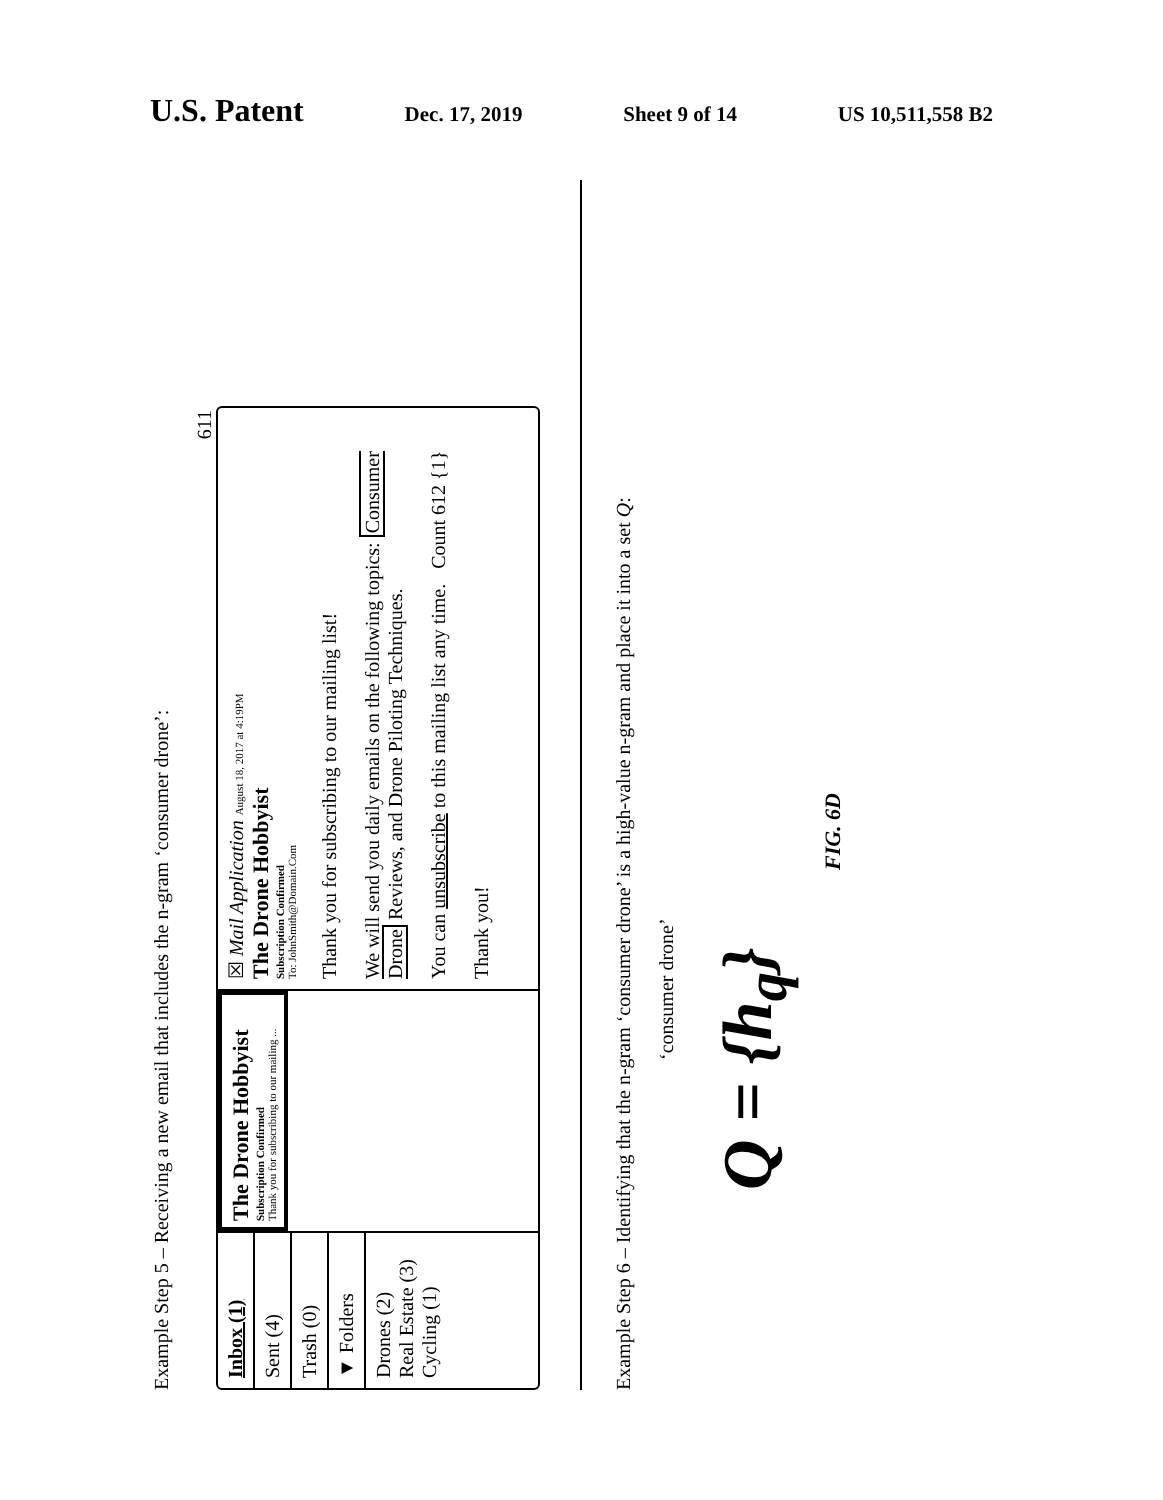U.S. Patent Dec. 17, 2019 Sheet 9 of 14 US 10,511,558 B2
Example Step 5 – Receiving a new email that includes the n-gram ‘consumer drone’:
611
Inbox (1)
Sent (4)
Trash (0)
▼ Folders
Drones (2)
Real Estate (3)
Cycling (1)
The Drone Hobbyist
Subscription Confirmed
Thank you for subscribing to our mailing ...
☒ Mail Application August 18, 2017 at 4:19PM
The Drone Hobbyist
Subscription Confirmed
To: JohnSmith@Domain.Com
Thank you for subscribing to our mailing list!
We will send you daily emails on the following topics: Consumer Drone Reviews, and Drone Piloting Techniques.
You can unsubscribe to this mailing list any time. Count 612 {1}
Thank you!
Example Step 6 – Identifying that the n-gram ‘consumer drone’ is a high-value n-gram and place it into a set Q:
‘consumer drone’
Q = {h<sub>q</sub>}
FIG. 6D